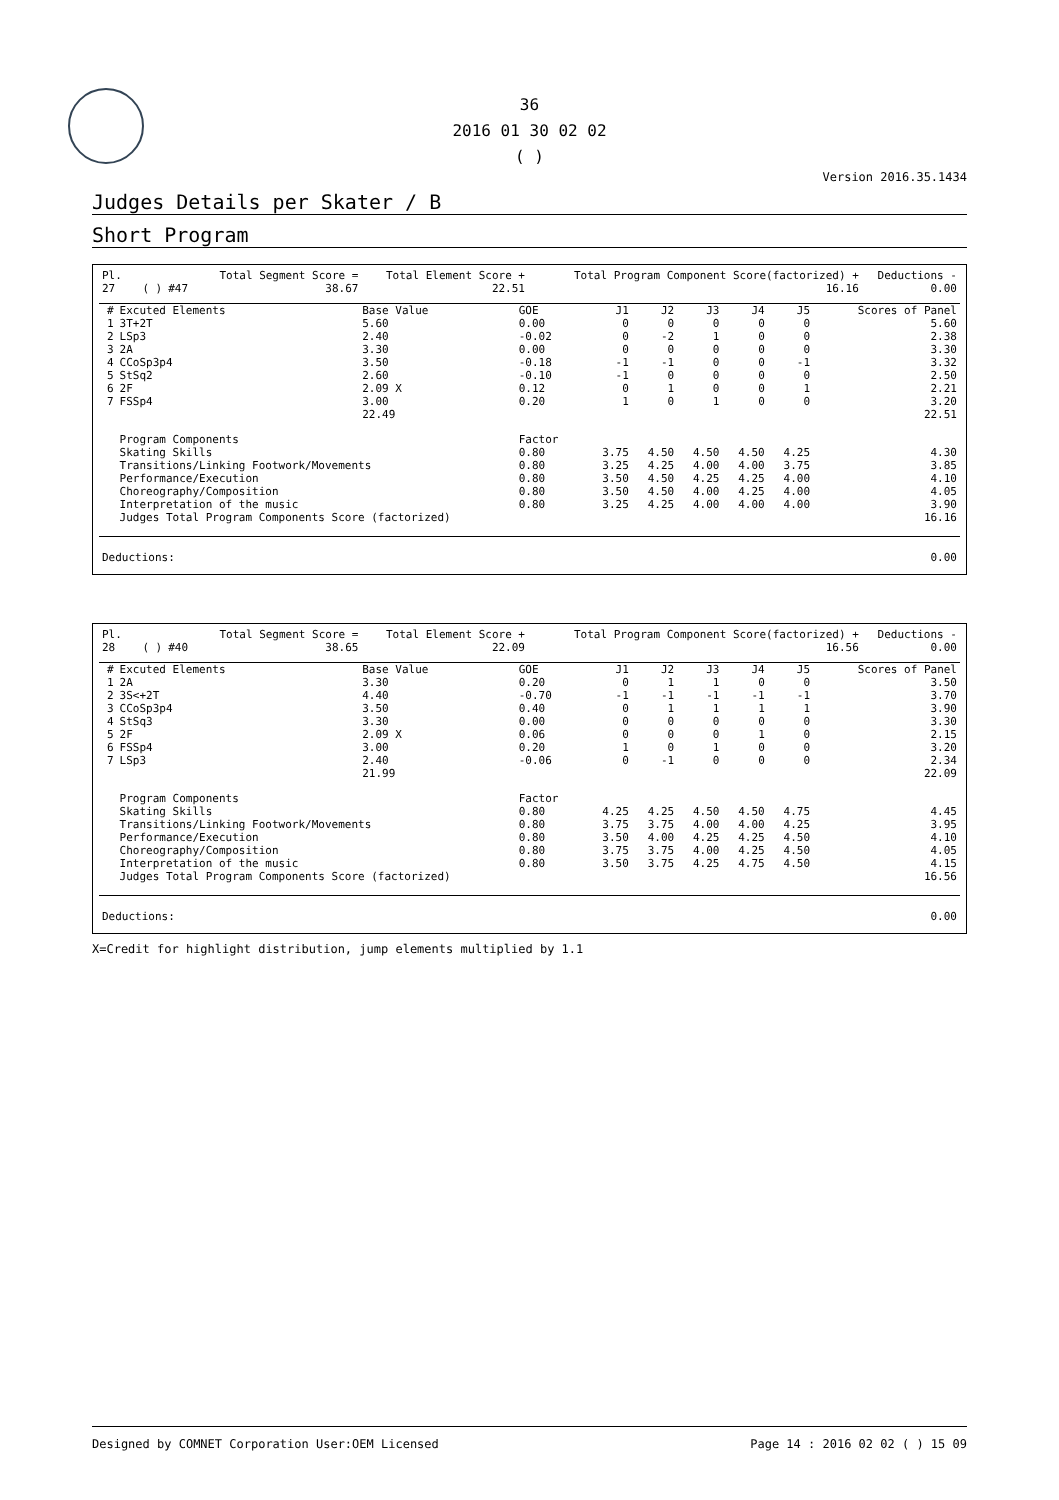36
2016 01 30 02 02
( )
Version 2016.35.1434
Judges Details per Skater / B
Short Program
| Pl. | | | | Total Segment Score = | Total Element Score + | Total Program Component Score(factorized) + | Deductions - |
| --- | --- | --- | --- | --- | --- | --- | --- |
| 27 | | ( ) | #47 | 38.67 | 22.51 | 16.16 | 0.00 |
| # | Excuted Elements | Base Value | GOE | J1 | J2 | J3 | J4 | J5 | Scores of Panel |
| --- | --- | --- | --- | --- | --- | --- | --- | --- | --- |
| 1 | 3T+2T | 5.60 | 0.00 | 0 | 0 | 0 | 0 | 0 | 5.60 |
| 2 | LSp3 | 2.40 | -0.02 | 0 | -2 | 1 | 0 | 0 | 2.38 |
| 3 | 2A | 3.30 | 0.00 | 0 | 0 | 0 | 0 | 0 | 3.30 |
| 4 | CCoSp3p4 | 3.50 | -0.18 | -1 | -1 | 0 | 0 | -1 | 3.32 |
| 5 | StSq2 | 2.60 | -0.10 | -1 | 0 | 0 | 0 | 0 | 2.50 |
| 6 | 2F | 2.09 X | 0.12 | 0 | 1 | 0 | 0 | 1 | 2.21 |
| 7 | FSSp4 | 3.00 | 0.20 | 1 | 0 | 1 | 0 | 0 | 3.20 |
| | | 22.49 | | | | | | | 22.51 |
| | Program Components | | Factor | | | | | | |
| | Skating Skills | | 0.80 | 3.75 | 4.50 | 4.50 | 4.50 | 4.25 | 4.30 |
| | Transitions/Linking Footwork/Movements | | 0.80 | 3.25 | 4.25 | 4.00 | 4.00 | 3.75 | 3.85 |
| | Performance/Execution | | 0.80 | 3.50 | 4.50 | 4.25 | 4.25 | 4.00 | 4.10 |
| | Choreography/Composition | | 0.80 | 3.50 | 4.50 | 4.00 | 4.25 | 4.00 | 4.05 |
| | Interpretation of the music | | 0.80 | 3.25 | 4.25 | 4.00 | 4.00 | 4.00 | 3.90 |
| | Judges Total Program Components Score (factorized) | | | | | | | | 16.16 |
| Deductions: | 0.00 |
| Pl. | | | | Total Segment Score = | Total Element Score + | Total Program Component Score(factorized) + | Deductions - |
| --- | --- | --- | --- | --- | --- | --- | --- |
| 28 | | ( ) | #40 | 38.65 | 22.09 | 16.56 | 0.00 |
| # | Excuted Elements | Base Value | GOE | J1 | J2 | J3 | J4 | J5 | Scores of Panel |
| --- | --- | --- | --- | --- | --- | --- | --- | --- | --- |
| 1 | 2A | 3.30 | 0.20 | 0 | 1 | 1 | 0 | 0 | 3.50 |
| 2 | 3S<+2T | 4.40 | -0.70 | -1 | -1 | -1 | -1 | -1 | 3.70 |
| 3 | CCoSp3p4 | 3.50 | 0.40 | 0 | 1 | 1 | 1 | 1 | 3.90 |
| 4 | StSq3 | 3.30 | 0.00 | 0 | 0 | 0 | 0 | 0 | 3.30 |
| 5 | 2F | 2.09 X | 0.06 | 0 | 0 | 0 | 1 | 0 | 2.15 |
| 6 | FSSp4 | 3.00 | 0.20 | 1 | 0 | 1 | 0 | 0 | 3.20 |
| 7 | LSp3 | 2.40 | -0.06 | 0 | -1 | 0 | 0 | 0 | 2.34 |
| | | 21.99 | | | | | | | 22.09 |
| | Program Components | | Factor | | | | | | |
| | Skating Skills | | 0.80 | 4.25 | 4.25 | 4.50 | 4.50 | 4.75 | 4.45 |
| | Transitions/Linking Footwork/Movements | | 0.80 | 3.75 | 3.75 | 4.00 | 4.00 | 4.25 | 3.95 |
| | Performance/Execution | | 0.80 | 3.50 | 4.00 | 4.25 | 4.25 | 4.50 | 4.10 |
| | Choreography/Composition | | 0.80 | 3.75 | 3.75 | 4.00 | 4.25 | 4.50 | 4.05 |
| | Interpretation of the music | | 0.80 | 3.50 | 3.75 | 4.25 | 4.75 | 4.50 | 4.15 |
| | Judges Total Program Components Score (factorized) | | | | | | | | 16.56 |
| Deductions: | 0.00 |
X=Credit for highlight distribution, jump elements multiplied by 1.1
Designed by COMNET Corporation User:OEM Licensed Page 14 : 2016 02 02 ( ) 15 09